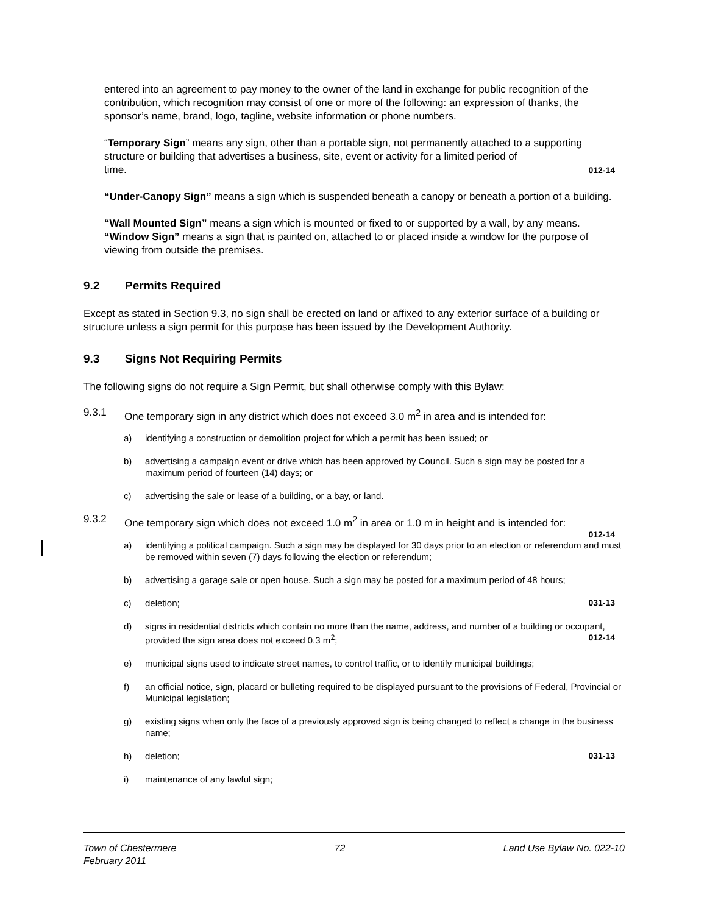entered into an agreement to pay money to the owner of the land in exchange for public recognition of the contribution, which recognition may consist of one or more of the following: an expression of thanks, the sponsor’s name, brand, logo, tagline, website information or phone numbers.
“Temporary Sign” means any sign, other than a portable sign, not permanently attached to a supporting structure or building that advertises a business, site, event or activity for a limited period of
time. 012-14
“Under-Canopy Sign” means a sign which is suspended beneath a canopy or beneath a portion of a building.
“Wall Mounted Sign” means a sign which is mounted or fixed to or supported by a wall, by any means.
“Window Sign” means a sign that is painted on, attached to or placed inside a window for the purpose of viewing from outside the premises.
9.2 Permits Required
Except as stated in Section 9.3, no sign shall be erected on land or affixed to any exterior surface of a building or structure unless a sign permit for this purpose has been issued by the Development Authority.
9.3 Signs Not Requiring Permits
The following signs do not require a Sign Permit, but shall otherwise comply with this Bylaw:
9.3.1 One temporary sign in any district which does not exceed 3.0 m<sup>2</sup> in area and is intended for:
a) identifying a construction or demolition project for which a permit has been issued; or
b) advertising a campaign event or drive which has been approved by Council. Such a sign may be posted for a maximum period of fourteen (14) days; or
c) advertising the sale or lease of a building, or a bay, or land.
9.3.2 One temporary sign which does not exceed 1.0 m<sup>2</sup> in area or 1.0 m in height and is intended for:
012-14
a) identifying a political campaign. Such a sign may be displayed for 30 days prior to an election or referendum and must be removed within seven (7) days following the election or referendum;
b) advertising a garage sale or open house. Such a sign may be posted for a maximum period of 48 hours;
c) deletion; 031-13
d) signs in residential districts which contain no more than the name, address, and number of a building or occupant, provided the sign area does not exceed 0.3 m<sup>2</sup>; 012-14
e) municipal signs used to indicate street names, to control traffic, or to identify municipal buildings;
f) an official notice, sign, placard or bulleting required to be displayed pursuant to the provisions of Federal, Provincial or Municipal legislation;
g) existing signs when only the face of a previously approved sign is being changed to reflect a change in the business name;
h) deletion; 031-13
i) maintenance of any lawful sign;
Town of Chestermere 72 Land Use Bylaw No. 022-10
February 2011